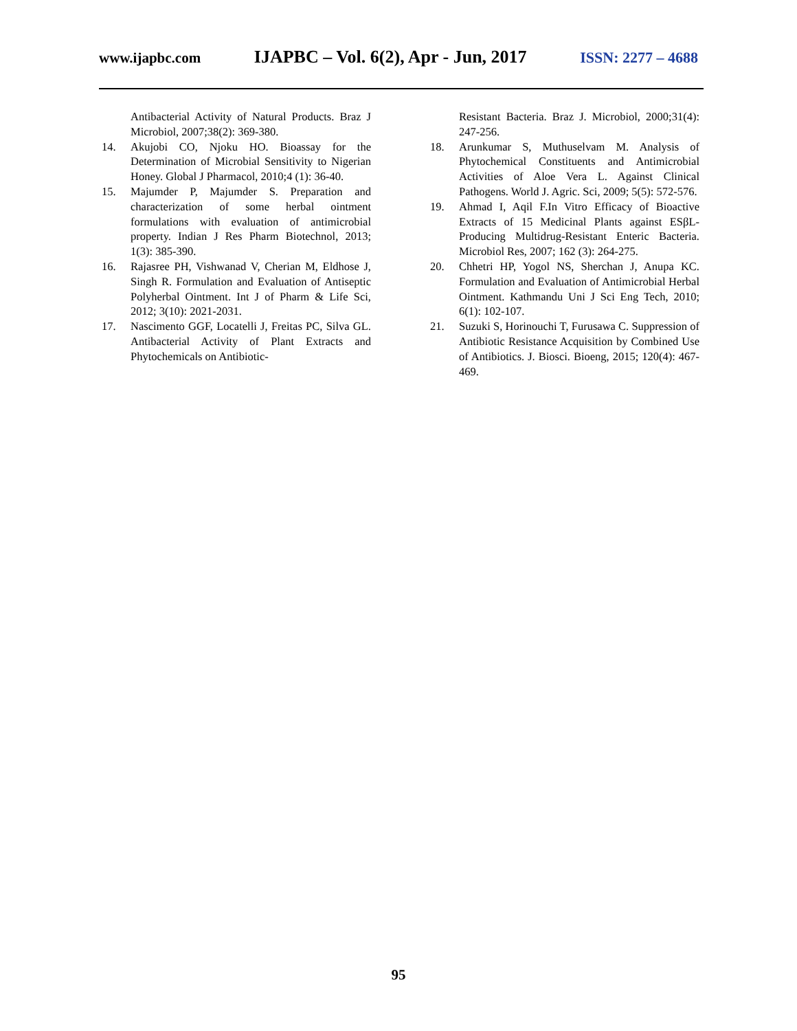www.ijapbc.com IJAPBC – Vol. 6(2), Apr - Jun, 2017 ISSN: 2277 – 4688
Antibacterial Activity of Natural Products. Braz J Microbiol, 2007;38(2): 369-380.
14. Akujobi CO, Njoku HO. Bioassay for the Determination of Microbial Sensitivity to Nigerian Honey. Global J Pharmacol, 2010;4 (1): 36-40.
15. Majumder P, Majumder S. Preparation and characterization of some herbal ointment formulations with evaluation of antimicrobial property. Indian J Res Pharm Biotechnol, 2013; 1(3): 385-390.
16. Rajasree PH, Vishwanad V, Cherian M, Eldhose J, Singh R. Formulation and Evaluation of Antiseptic Polyherbal Ointment. Int J of Pharm & Life Sci, 2012; 3(10): 2021-2031.
17. Nascimento GGF, Locatelli J, Freitas PC, Silva GL. Antibacterial Activity of Plant Extracts and Phytochemicals on Antibiotic-
Resistant Bacteria. Braz J. Microbiol, 2000;31(4): 247-256.
18. Arunkumar S, Muthuselvam M. Analysis of Phytochemical Constituents and Antimicrobial Activities of Aloe Vera L. Against Clinical Pathogens. World J. Agric. Sci, 2009; 5(5): 572-576.
19. Ahmad I, Aqil F.In Vitro Efficacy of Bioactive Extracts of 15 Medicinal Plants against ESβL-Producing Multidrug-Resistant Enteric Bacteria. Microbiol Res, 2007; 162 (3): 264-275.
20. Chhetri HP, Yogol NS, Sherchan J, Anupa KC. Formulation and Evaluation of Antimicrobial Herbal Ointment. Kathmandu Uni J Sci Eng Tech, 2010; 6(1): 102-107.
21. Suzuki S, Horinouchi T, Furusawa C. Suppression of Antibiotic Resistance Acquisition by Combined Use of Antibiotics. J. Biosci. Bioeng, 2015; 120(4): 467-469.
95